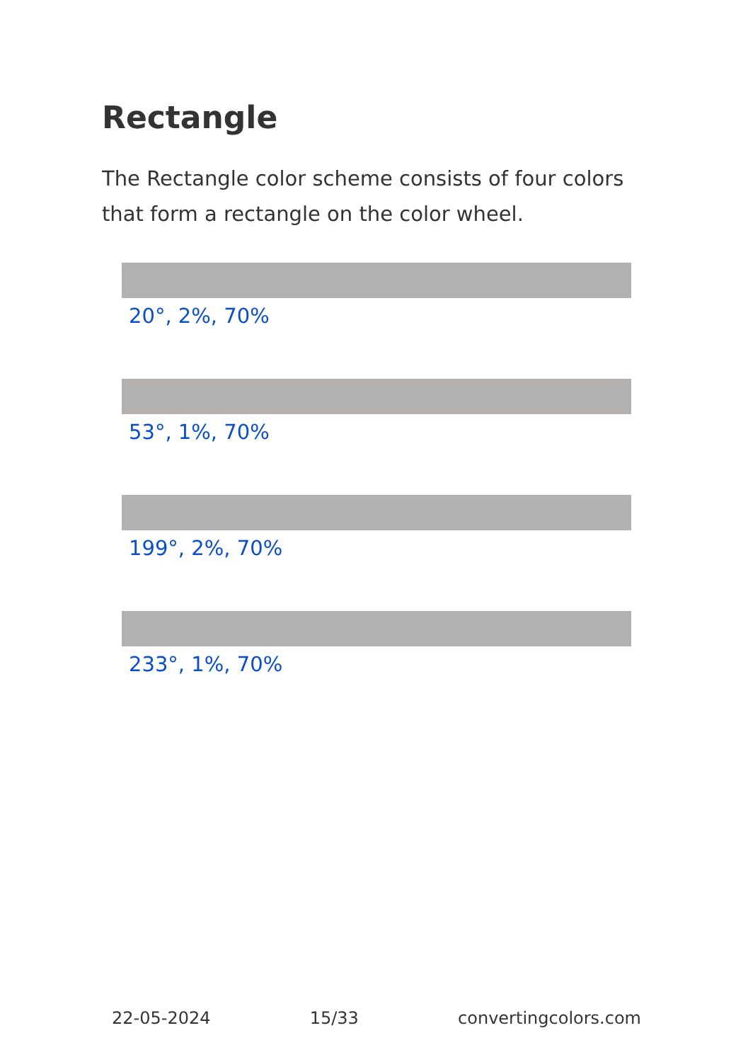Rectangle
The Rectangle color scheme consists of four colors that form a rectangle on the color wheel.
20°, 2%, 70%
53°, 1%, 70%
199°, 2%, 70%
233°, 1%, 70%
22-05-2024 15/33 convertingcolors.com